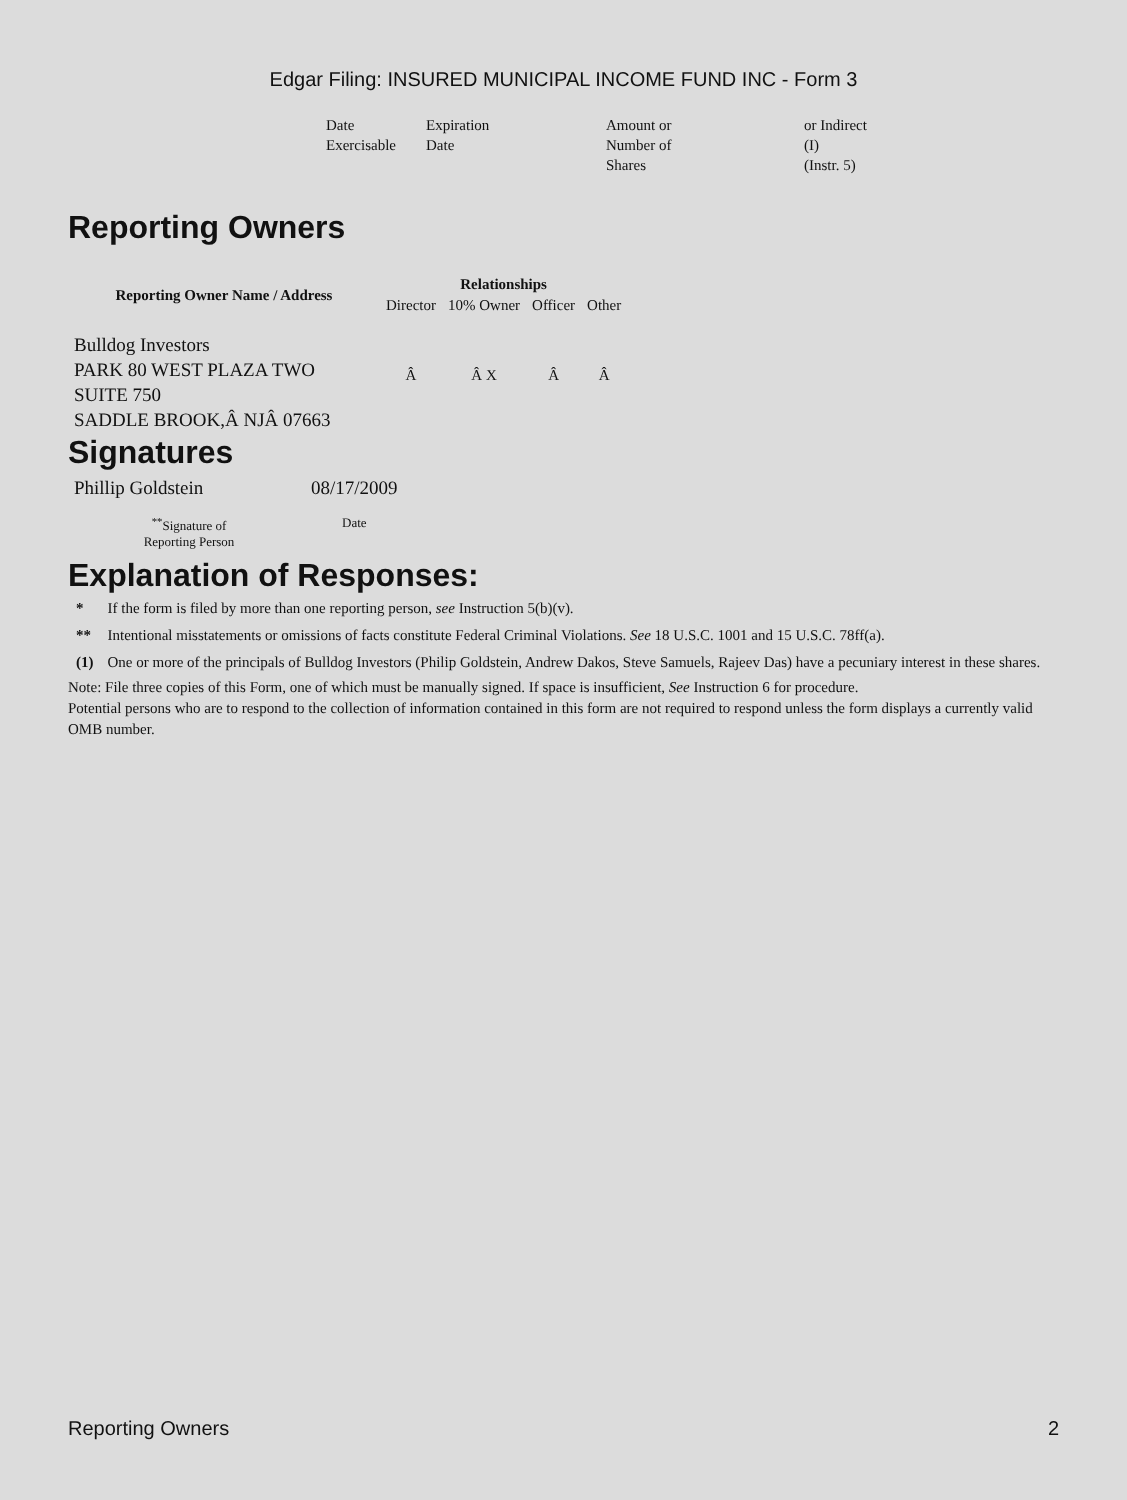Edgar Filing: INSURED MUNICIPAL INCOME FUND INC - Form 3
| Date Exercisable | Expiration Date | Amount or Number of Shares | or Indirect (I) (Instr. 5) |
Reporting Owners
| Reporting Owner Name / Address | Relationships | | | |
| --- | --- | --- | --- | --- |
| | Director | 10% Owner | Officer | Other |
| Bulldog Investors PARK 80 WEST PLAZA TWO SUITE 750 SADDLE BROOK,Â NJÂ 07663 | Â | Â X | Â | Â |
Signatures
| Phillip Goldstein | 08/17/2009 |
| <sup>**</sup> Signature of Reporting Person | Date |
Explanation of Responses:
| * | If the form is filed by more than one reporting person, see Instruction 5(b)(v). |
| ** | Intentional misstatements or omissions of facts constitute Federal Criminal Violations. See 18 U.S.C. 1001 and 15 U.S.C. 78ff(a). |
| (1) | One or more of the principals of Bulldog Investors (Philip Goldstein, Andrew Dakos, Steve Samuels, Rajeev Das) have a pecuniary interest in these shares. |
Note: File three copies of this Form, one of which must be manually signed. If space is insufficient, See Instruction 6 for procedure.
Potential persons who are to respond to the collection of information contained in this form are not required to respond unless the form displays a currently valid OMB number.
Reporting Owners 2